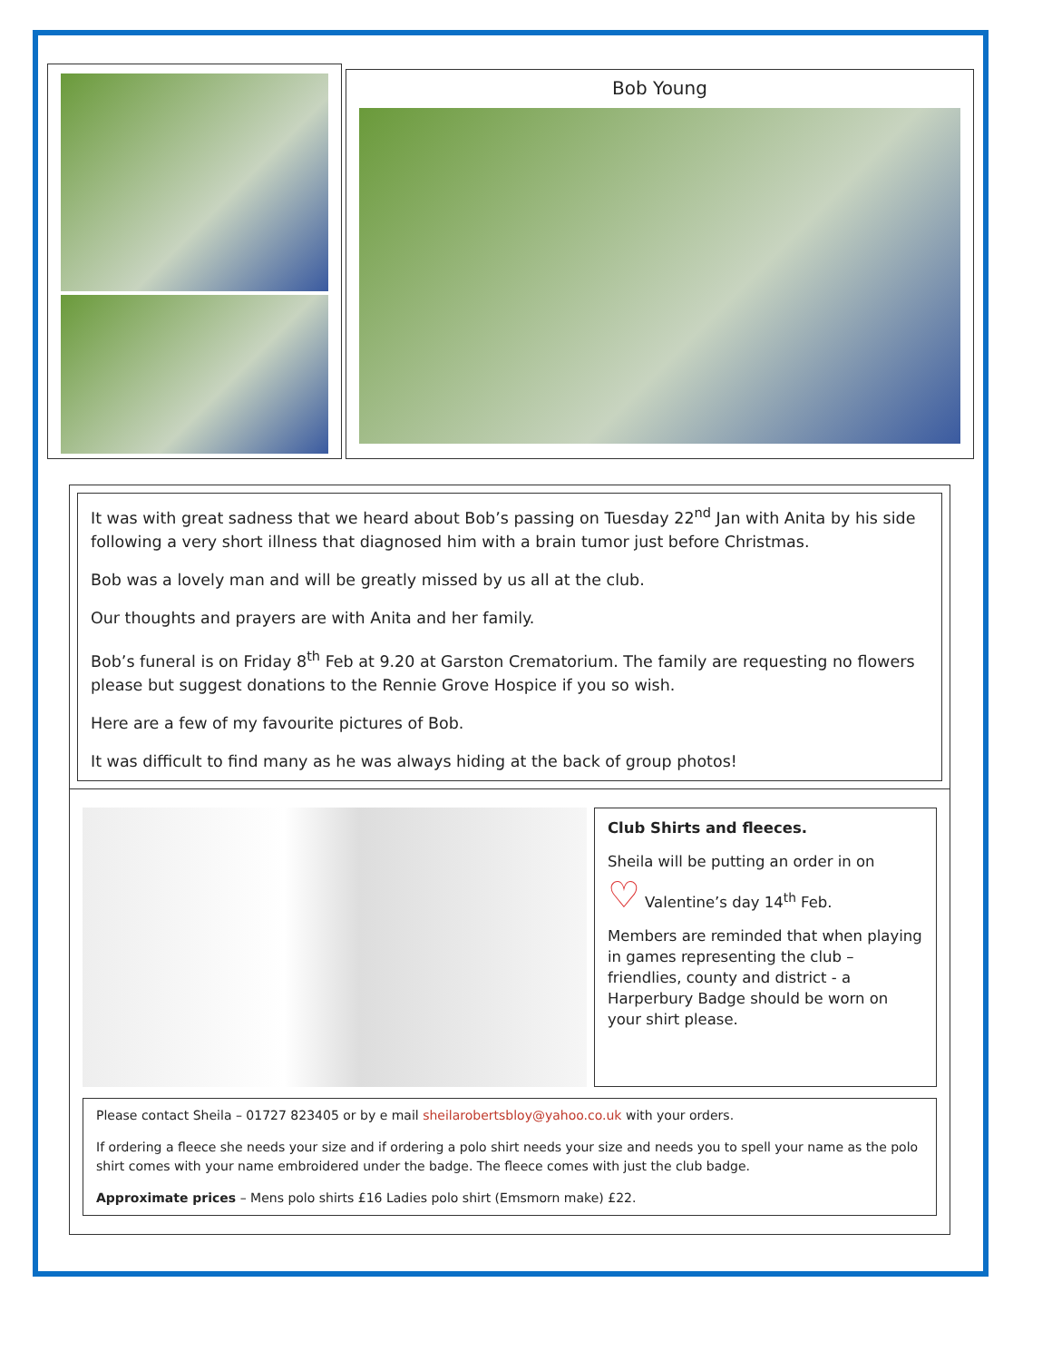Bob Young
It was with great sadness that we heard about Bob’s passing on Tuesday 22<sup>nd</sup> Jan with Anita by his side following a very short illness that diagnosed him with a brain tumor just before Christmas.
Bob was a lovely man and will be greatly missed by us all at the club.
Our thoughts and prayers are with Anita and her family.
Bob’s funeral is on Friday 8<sup>th</sup> Feb at 9.20 at Garston Crematorium. The family are requesting no flowers please but suggest donations to the Rennie Grove Hospice if you so wish.
Here are a few of my favourite pictures of Bob.
It was difficult to find many as he was always hiding at the back of group photos!
Club Shirts and fleeces.
Sheila will be putting an order in on
♡ Valentine’s day 14<sup>th</sup> Feb.
Members are reminded that when playing in games representing the club – friendlies, county and district - a Harperbury Badge should be worn on your shirt please.
Please contact Sheila – 01727 823405 or by e mail sheilarobertsbloy@yahoo.co.uk with your orders.
If ordering a fleece she needs your size and if ordering a polo shirt needs your size and needs you to spell your name as the polo shirt comes with your name embroidered under the badge. The fleece comes with just the club badge.
Approximate prices – Mens polo shirts £16 Ladies polo shirt (Emsmorn make) £22.